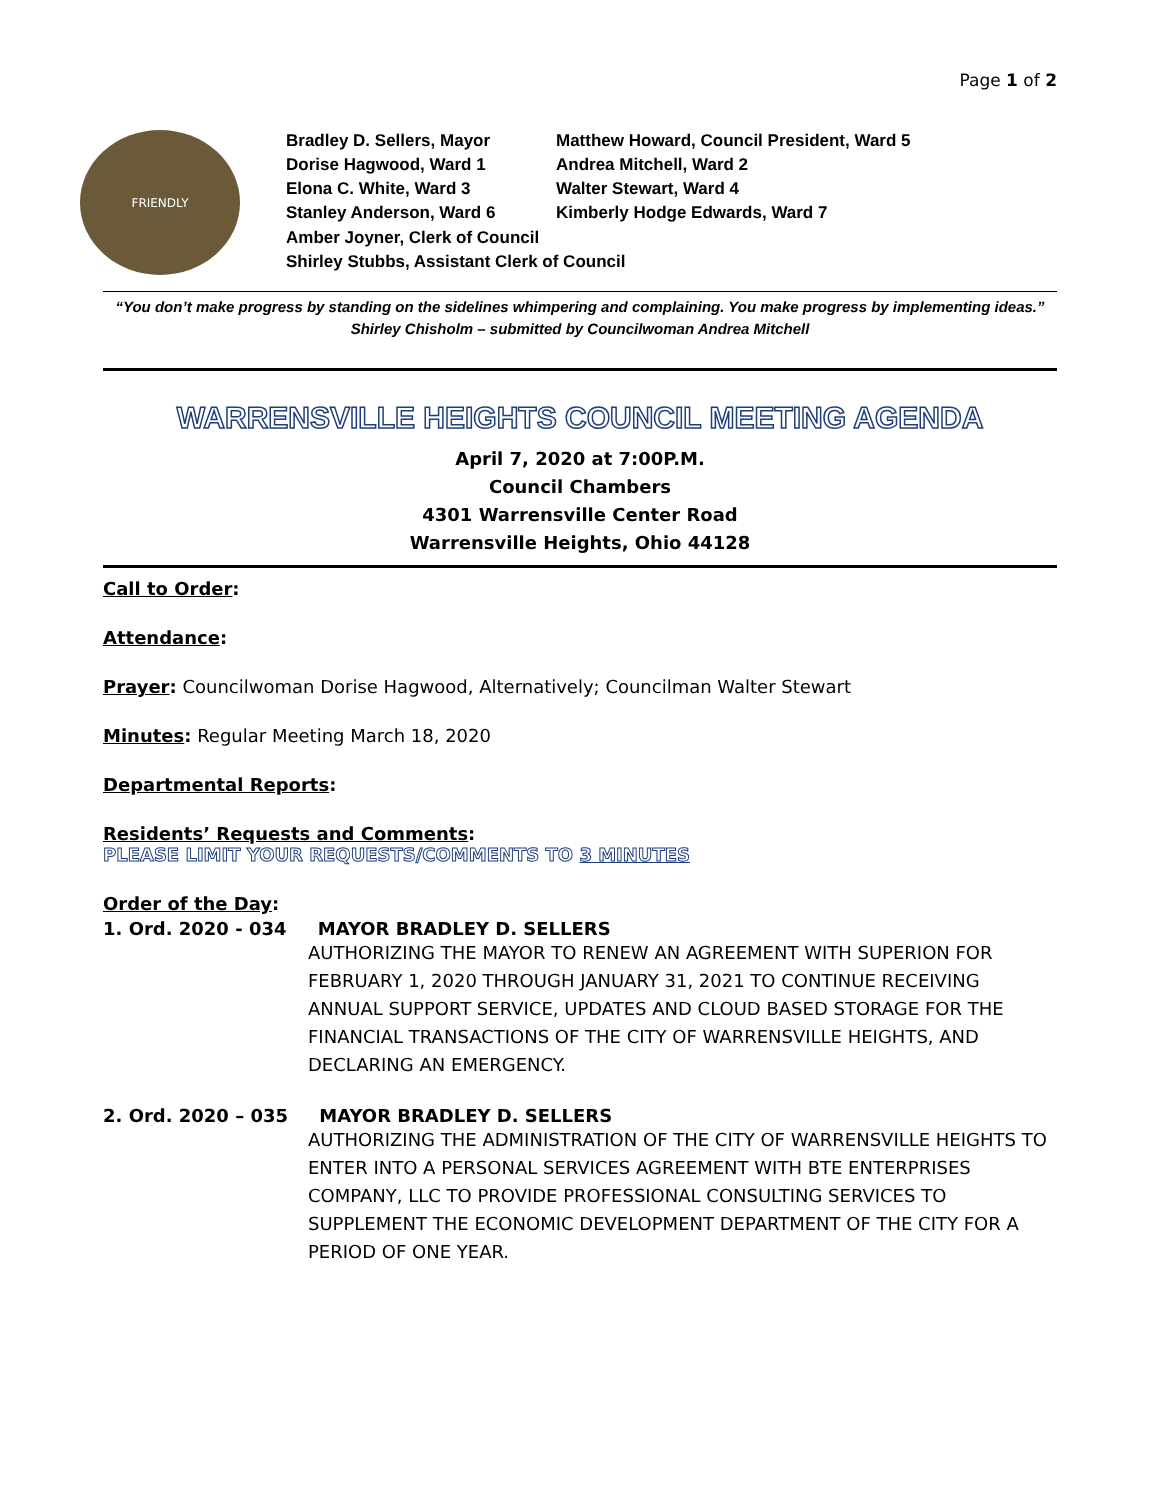Page 1 of 2
FRIENDLY
Bradley D. Sellers, Mayor
Matthew Howard, Council President, Ward 5
Dorise Hagwood, Ward 1
Andrea Mitchell, Ward 2
Elona C. White, Ward 3
Walter Stewart, Ward 4
Stanley Anderson, Ward 6
Kimberly Hodge Edwards, Ward 7
Amber Joyner, Clerk of Council
Shirley Stubbs, Assistant Clerk of Council
“You don’t make progress by standing on the sidelines whimpering and complaining. You make progress by implementing ideas.”
Shirley Chisholm – submitted by Councilwoman Andrea Mitchell
WARRENSVILLE HEIGHTS COUNCIL MEETING AGENDA
April 7, 2020 at 7:00P.M.
Council Chambers
4301 Warrensville Center Road
Warrensville Heights, Ohio 44128
Call to Order:
Attendance:
Prayer: Councilwoman Dorise Hagwood, Alternatively; Councilman Walter Stewart
Minutes: Regular Meeting March 18, 2020
Departmental Reports:
Residents’ Requests and Comments:
PLEASE LIMIT YOUR REQUESTS/COMMENTS TO 3 MINUTES
Order of the Day:
1. Ord. 2020 - 034 MAYOR BRADLEY D. SELLERS
AUTHORIZING THE MAYOR TO RENEW AN AGREEMENT WITH SUPERION FOR FEBRUARY 1, 2020 THROUGH JANUARY 31, 2021 TO CONTINUE RECEIVING ANNUAL SUPPORT SERVICE, UPDATES AND CLOUD BASED STORAGE FOR THE FINANCIAL TRANSACTIONS OF THE CITY OF WARRENSVILLE HEIGHTS, AND DECLARING AN EMERGENCY.
2. Ord. 2020 – 035 MAYOR BRADLEY D. SELLERS
AUTHORIZING THE ADMINISTRATION OF THE CITY OF WARRENSVILLE HEIGHTS TO ENTER INTO A PERSONAL SERVICES AGREEMENT WITH BTE ENTERPRISES COMPANY, LLC TO PROVIDE PROFESSIONAL CONSULTING SERVICES TO SUPPLEMENT THE ECONOMIC DEVELOPMENT DEPARTMENT OF THE CITY FOR A PERIOD OF ONE YEAR.